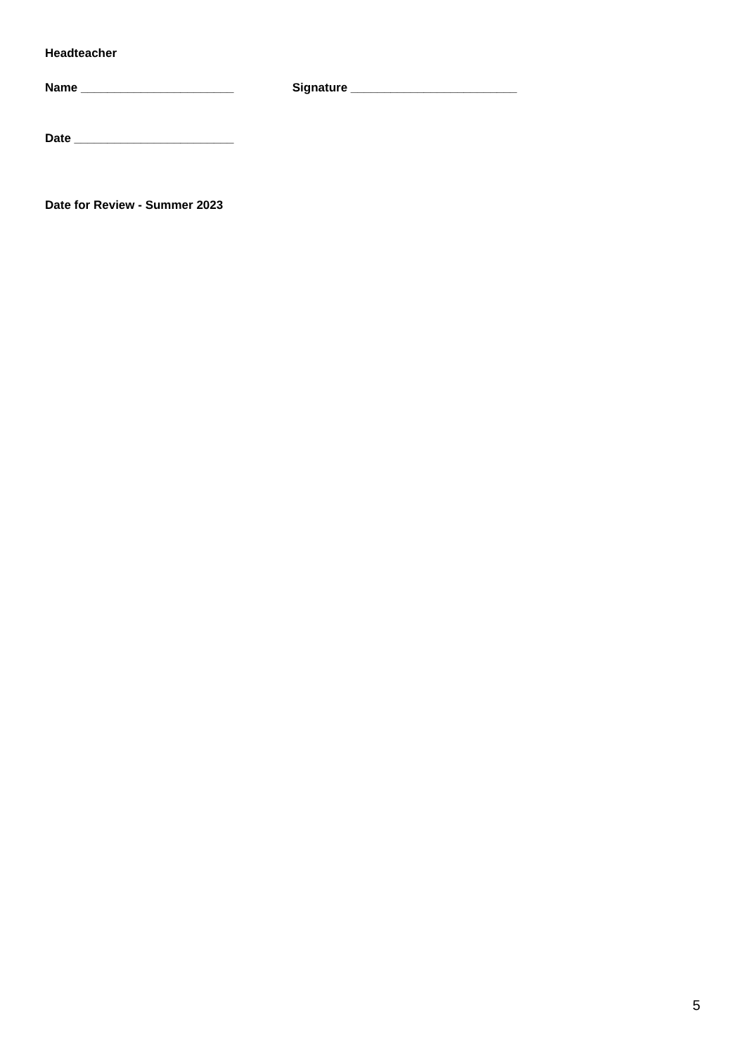Headteacher
Name _______________________ Signature _________________________
Date ________________________
Date for Review - Summer 2023
5